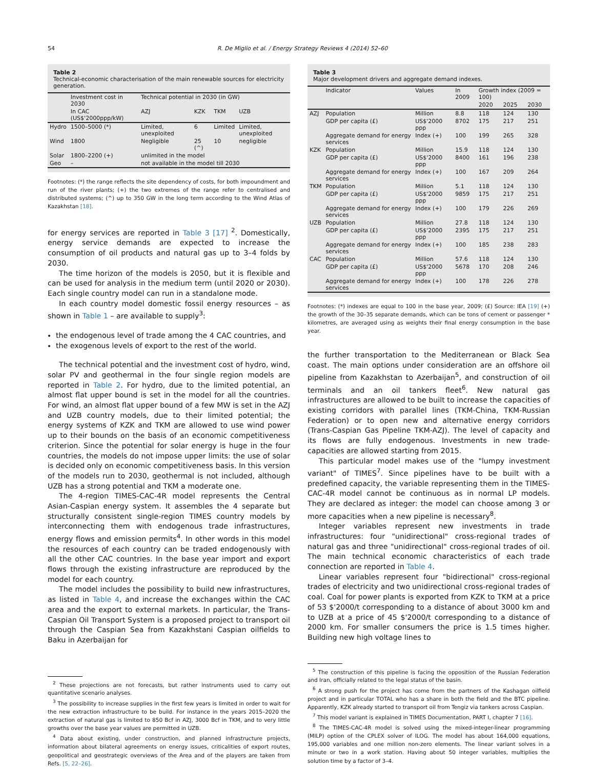54
R. De Miglio et al. / Energy Strategy Reviews 4 (2014) 52–60
Table 2
Technical-economic characterisation of the main renewable sources for electricity generation.
| | Investment cost in 2030 | Technical potential in 2030 (in GW) | | | |
| --- | --- | --- | --- | --- | --- |
| | In CAC (US$'2000ppp/kW) | AZJ | KZK | TKM | UZB |
| Hydro | 1500–5000 (*) | Limited, unexploited | 6 | Limited | Limited, unexploited |
| Wind | 1800 | Negligible | 25 (^) | 10 | negligible |
| Solar | 1800–2200 (+) | unlimited in the model | | | |
| Geo | – | not available in the model till 2030 | | | |
Footnotes: (*) the range reflects the site dependency of costs, for both impoundment and run of the river plants; (+) the two extremes of the range refer to centralised and distributed systems; (^) up to 350 GW in the long term according to the Wind Atlas of Kazakhstan [18].
for energy services are reported in Table 3 [17] <sup>2</sup>. Domestically, energy service demands are expected to increase the consumption of oil products and natural gas up to 3–4 folds by 2030.
The time horizon of the models is 2050, but it is flexible and can be used for analysis in the medium term (until 2020 or 2030). Each single country model can run in a standalone mode.
In each country model domestic fossil energy resources – as shown in Table 1 – are available to supply<sup>3</sup>:
the endogenous level of trade among the 4 CAC countries, and
the exogenous levels of export to the rest of the world.
The technical potential and the investment cost of hydro, wind, solar PV and geothermal in the four single region models are reported in Table 2. For hydro, due to the limited potential, an almost flat upper bound is set in the model for all the countries. For wind, an almost flat upper bound of a few MW is set in the AZJ and UZB country models, due to their limited potential; the energy systems of KZK and TKM are allowed to use wind power up to their bounds on the basis of an economic competitiveness criterion. Since the potential for solar energy is huge in the four countries, the models do not impose upper limits: the use of solar is decided only on economic competitiveness basis. In this version of the models run to 2030, geothermal is not included, although UZB has a strong potential and TKM a moderate one.
The 4-region TIMES-CAC-4R model represents the Central Asian-Caspian energy system. It assembles the 4 separate but structurally consistent single-region TIMES country models by interconnecting them with endogenous trade infrastructures, energy flows and emission permits<sup>4</sup>. In other words in this model the resources of each country can be traded endogenously with all the other CAC countries. In the base year import and export flows through the existing infrastructure are reproduced by the model for each country.
The model includes the possibility to build new infrastructures, as listed in Table 4, and increase the exchanges within the CAC area and the export to external markets. In particular, the Trans-Caspian Oil Transport System is a proposed project to transport oil through the Caspian Sea from Kazakhstani Caspian oilfields to Baku in Azerbaijan for
<sup>2</sup> These projections are not forecasts, but rather instruments used to carry out quantitative scenario analyses.
<sup>3</sup> The possibility to increase supplies in the first few years is limited in order to wait for the new extraction infrastructure to be build. For instance in the years 2015–2020 the extraction of natural gas is limited to 850 Bcf in AZJ, 3000 Bcf in TKM, and to very little growths over the base year values are permitted in UZB.
<sup>4</sup> Data about existing, under construction, and planned infrastructure projects, information about bilateral agreements on energy issues, criticalities of export routes, geopolitical and geostrategic overviews of the Area and of the players are taken from Refs. [5, 22–26].
Table 3
Major development drivers and aggregate demand indexes.
| | Indicator | Values | In 2009 | Growth index (2009 = 100) | | |
| --- | --- | --- | --- | --- | --- | --- |
| | | | | 2020 | 2025 | 2030 |
| AZJ | Population | Million | 8.8 | 118 | 124 | 130 |
| | GDP per capita (£) | US$'2000 ppp | 8702 | 175 | 217 | 251 |
| | Aggregate demand for energy services | Index (+) | 100 | 199 | 265 | 328 |
| KZK | Population | Million | 15.9 | 118 | 124 | 130 |
| | GDP per capita (£) | US$'2000 ppp | 8400 | 161 | 196 | 238 |
| | Aggregate demand for energy services | Index (+) | 100 | 167 | 209 | 264 |
| TKM | Population | Million | 5.1 | 118 | 124 | 130 |
| | GDP per capita (£) | US$'2000 ppp | 9859 | 175 | 217 | 251 |
| | Aggregate demand for energy services | Index (+) | 100 | 179 | 226 | 269 |
| UZB | Population | Million | 27.8 | 118 | 124 | 130 |
| | GDP per capita (£) | US$'2000 ppp | 2395 | 175 | 217 | 251 |
| | Aggregate demand for energy services | Index (+) | 100 | 185 | 238 | 283 |
| CAC | Population | Million | 57.6 | 118 | 124 | 130 |
| | GDP per capita (£) | US$'2000 ppp | 5678 | 170 | 208 | 246 |
| | Aggregate demand for energy services | Index (+) | 100 | 178 | 226 | 278 |
Footnotes: (*) indexes are equal to 100 in the base year, 2009; (£) Source: IEA [19] (+) the growth of the 30–35 separate demands, which can be tons of cement or passenger * kilometres, are averaged using as weights their final energy consumption in the base year.
the further transportation to the Mediterranean or Black Sea coast. The main options under consideration are an offshore oil pipeline from Kazakhstan to Azerbaijan<sup>5</sup>, and construction of oil terminals and an oil tankers fleet<sup>6</sup>. New natural gas infrastructures are allowed to be built to increase the capacities of existing corridors with parallel lines (TKM-China, TKM-Russian Federation) or to open new and alternative energy corridors (Trans-Caspian Gas Pipeline TKM-AZJ). The level of capacity and its flows are fully endogenous. Investments in new trade-capacities are allowed starting from 2015.
This particular model makes use of the "lumpy investment variant" of TIMES<sup>7</sup>. Since pipelines have to be built with a predefined capacity, the variable representing them in the TIMES-CAC-4R model cannot be continuous as in normal LP models. They are declared as integer: the model can choose among 3 or more capacities when a new pipeline is necessary<sup>8</sup>.
Integer variables represent new investments in trade infrastructures: four "unidirectional" cross-regional trades of natural gas and three "unidirectional" cross-regional trades of oil. The main technical economic characteristics of each trade connection are reported in Table 4.
Linear variables represent four "bidirectional" cross-regional trades of electricity and two unidirectional cross-regional trades of coal. Coal for power plants is exported from KZK to TKM at a price of 53 $'2000/t corresponding to a distance of about 3000 km and to UZB at a price of 45 $'2000/t corresponding to a distance of 2000 km. For smaller consumers the price is 1.5 times higher. Building new high voltage lines to
<sup>5</sup> The construction of this pipeline is facing the opposition of the Russian Federation and Iran, officially related to the legal status of the basin.
<sup>6</sup> A strong push for the project has come from the partners of the Kashagan oilfield project and in particular TOTAL who has a share in both the field and the BTC pipeline. Apparently, KZK already started to transport oil from Tengiz via tankers across Caspian.
<sup>7</sup> This model variant is explained in TIMES Documentation, PART I, chapter 7 [16].
<sup>8</sup> The TIMES-CAC-4R model is solved using the mixed-integer-linear programming (MILP) option of the CPLEX solver of ILOG. The model has about 164,000 equations, 195,000 variables and one million non-zero elements. The linear variant solves in a minute or two in a work station. Having about 50 integer variables, multiplies the solution time by a factor of 3–4.